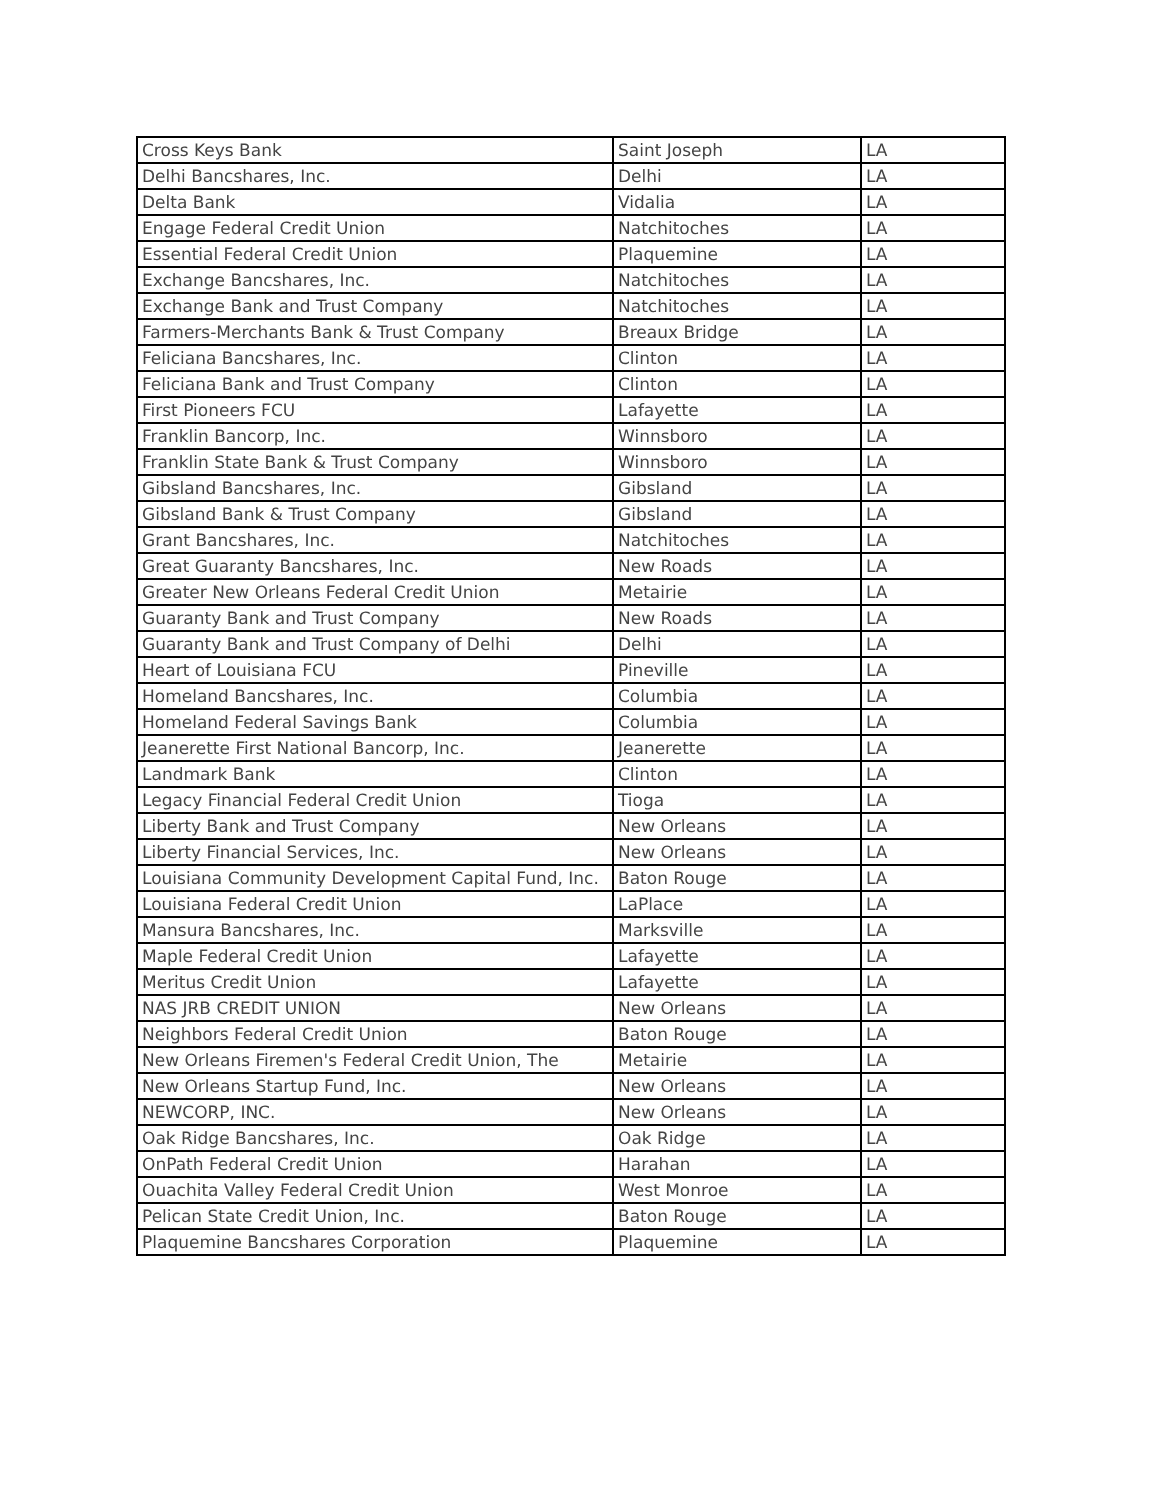| Cross Keys Bank | Saint Joseph | LA |
| Delhi Bancshares, Inc. | Delhi | LA |
| Delta Bank | Vidalia | LA |
| Engage Federal Credit Union | Natchitoches | LA |
| Essential Federal Credit Union | Plaquemine | LA |
| Exchange Bancshares, Inc. | Natchitoches | LA |
| Exchange Bank and Trust Company | Natchitoches | LA |
| Farmers-Merchants Bank & Trust Company | Breaux Bridge | LA |
| Feliciana Bancshares, Inc. | Clinton | LA |
| Feliciana Bank and Trust Company | Clinton | LA |
| First Pioneers FCU | Lafayette | LA |
| Franklin Bancorp, Inc. | Winnsboro | LA |
| Franklin State Bank & Trust Company | Winnsboro | LA |
| Gibsland Bancshares, Inc. | Gibsland | LA |
| Gibsland Bank & Trust Company | Gibsland | LA |
| Grant Bancshares, Inc. | Natchitoches | LA |
| Great Guaranty Bancshares, Inc. | New Roads | LA |
| Greater New Orleans Federal Credit Union | Metairie | LA |
| Guaranty Bank and Trust Company | New Roads | LA |
| Guaranty Bank and Trust Company of Delhi | Delhi | LA |
| Heart of Louisiana FCU | Pineville | LA |
| Homeland Bancshares, Inc. | Columbia | LA |
| Homeland Federal Savings Bank | Columbia | LA |
| Jeanerette First National Bancorp, Inc. | Jeanerette | LA |
| Landmark Bank | Clinton | LA |
| Legacy Financial Federal Credit Union | Tioga | LA |
| Liberty Bank and Trust Company | New Orleans | LA |
| Liberty Financial Services, Inc. | New Orleans | LA |
| Louisiana Community Development Capital Fund, Inc. | Baton Rouge | LA |
| Louisiana Federal Credit Union | LaPlace | LA |
| Mansura Bancshares, Inc. | Marksville | LA |
| Maple Federal Credit Union | Lafayette | LA |
| Meritus Credit Union | Lafayette | LA |
| NAS JRB CREDIT UNION | New Orleans | LA |
| Neighbors Federal Credit Union | Baton Rouge | LA |
| New Orleans Firemen's Federal Credit Union, The | Metairie | LA |
| New Orleans Startup Fund, Inc. | New Orleans | LA |
| NEWCORP, INC. | New Orleans | LA |
| Oak Ridge Bancshares, Inc. | Oak Ridge | LA |
| OnPath Federal Credit Union | Harahan | LA |
| Ouachita Valley Federal Credit Union | West Monroe | LA |
| Pelican State Credit Union, Inc. | Baton Rouge | LA |
| Plaquemine Bancshares Corporation | Plaquemine | LA |